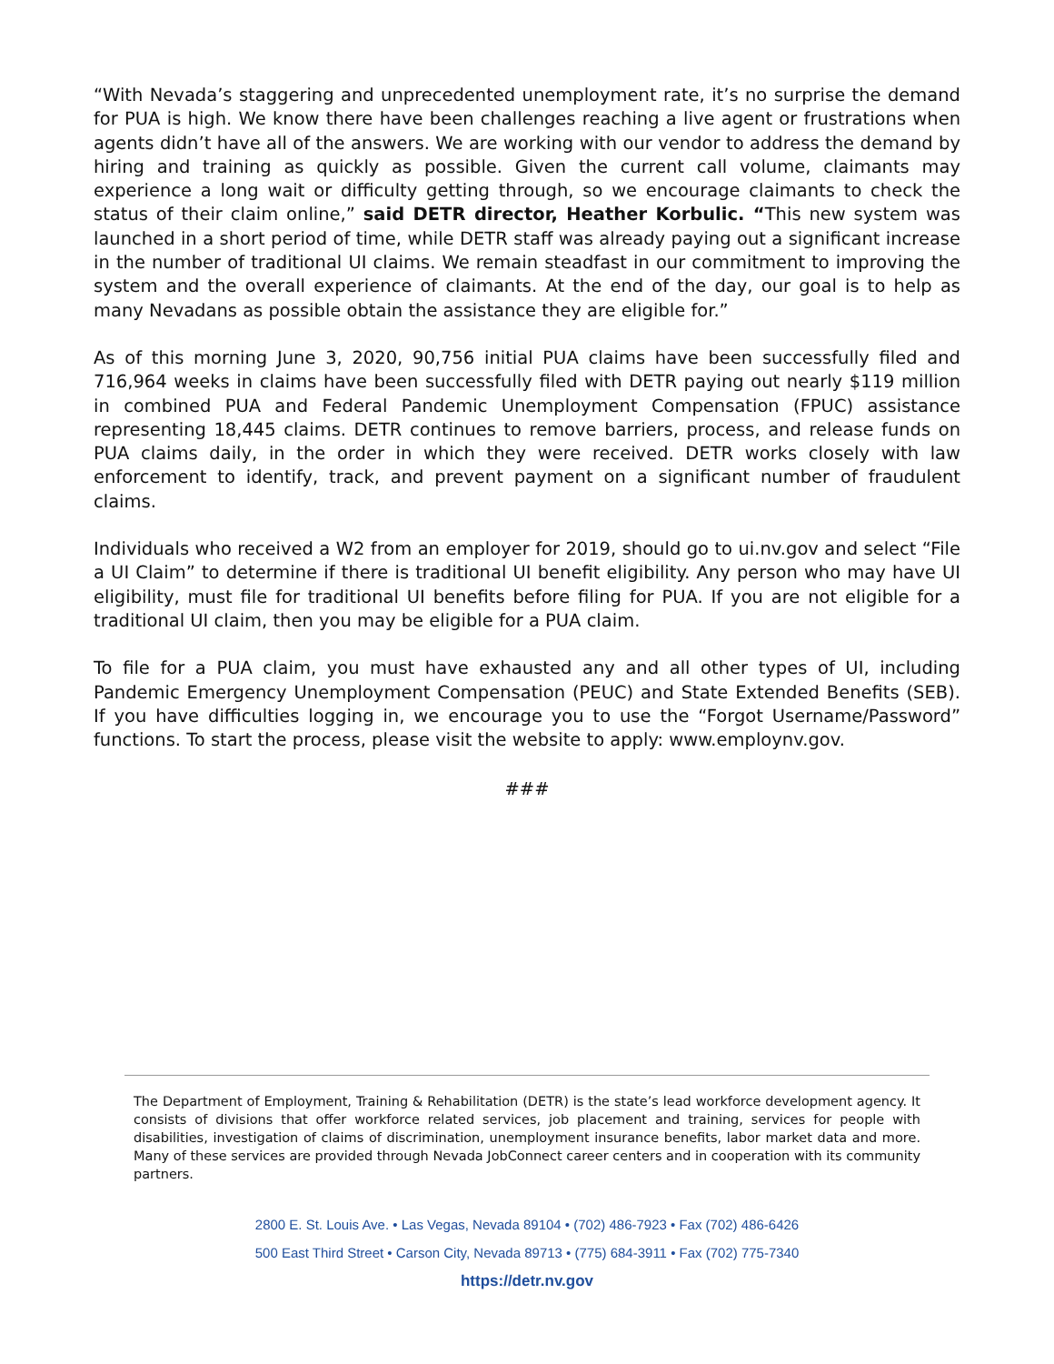“With Nevada’s staggering and unprecedented unemployment rate, it’s no surprise the demand for PUA is high. We know there have been challenges reaching a live agent or frustrations when agents didn’t have all of the answers. We are working with our vendor to address the demand by hiring and training as quickly as possible. Given the current call volume, claimants may experience a long wait or difficulty getting through, so we encourage claimants to check the status of their claim online,” said DETR director, Heather Korbulic. “This new system was launched in a short period of time, while DETR staff was already paying out a significant increase in the number of traditional UI claims. We remain steadfast in our commitment to improving the system and the overall experience of claimants. At the end of the day, our goal is to help as many Nevadans as possible obtain the assistance they are eligible for.”
As of this morning June 3, 2020, 90,756 initial PUA claims have been successfully filed and 716,964 weeks in claims have been successfully filed with DETR paying out nearly $119 million in combined PUA and Federal Pandemic Unemployment Compensation (FPUC) assistance representing 18,445 claims. DETR continues to remove barriers, process, and release funds on PUA claims daily, in the order in which they were received. DETR works closely with law enforcement to identify, track, and prevent payment on a significant number of fraudulent claims.
Individuals who received a W2 from an employer for 2019, should go to ui.nv.gov and select “File a UI Claim” to determine if there is traditional UI benefit eligibility. Any person who may have UI eligibility, must file for traditional UI benefits before filing for PUA. If you are not eligible for a traditional UI claim, then you may be eligible for a PUA claim.
To file for a PUA claim, you must have exhausted any and all other types of UI, including Pandemic Emergency Unemployment Compensation (PEUC) and State Extended Benefits (SEB). If you have difficulties logging in, we encourage you to use the “Forgot Username/Password” functions. To start the process, please visit the website to apply: www.employnv.gov.
###
The Department of Employment, Training & Rehabilitation (DETR) is the state’s lead workforce development agency. It consists of divisions that offer workforce related services, job placement and training, services for people with disabilities, investigation of claims of discrimination, unemployment insurance benefits, labor market data and more. Many of these services are provided through Nevada JobConnect career centers and in cooperation with its community partners.
2800 E. St. Louis Ave. • Las Vegas, Nevada 89104 • (702) 486-7923 • Fax (702) 486-6426
500 East Third Street • Carson City, Nevada 89713 • (775) 684-3911 • Fax (702) 775-7340
https://detr.nv.gov